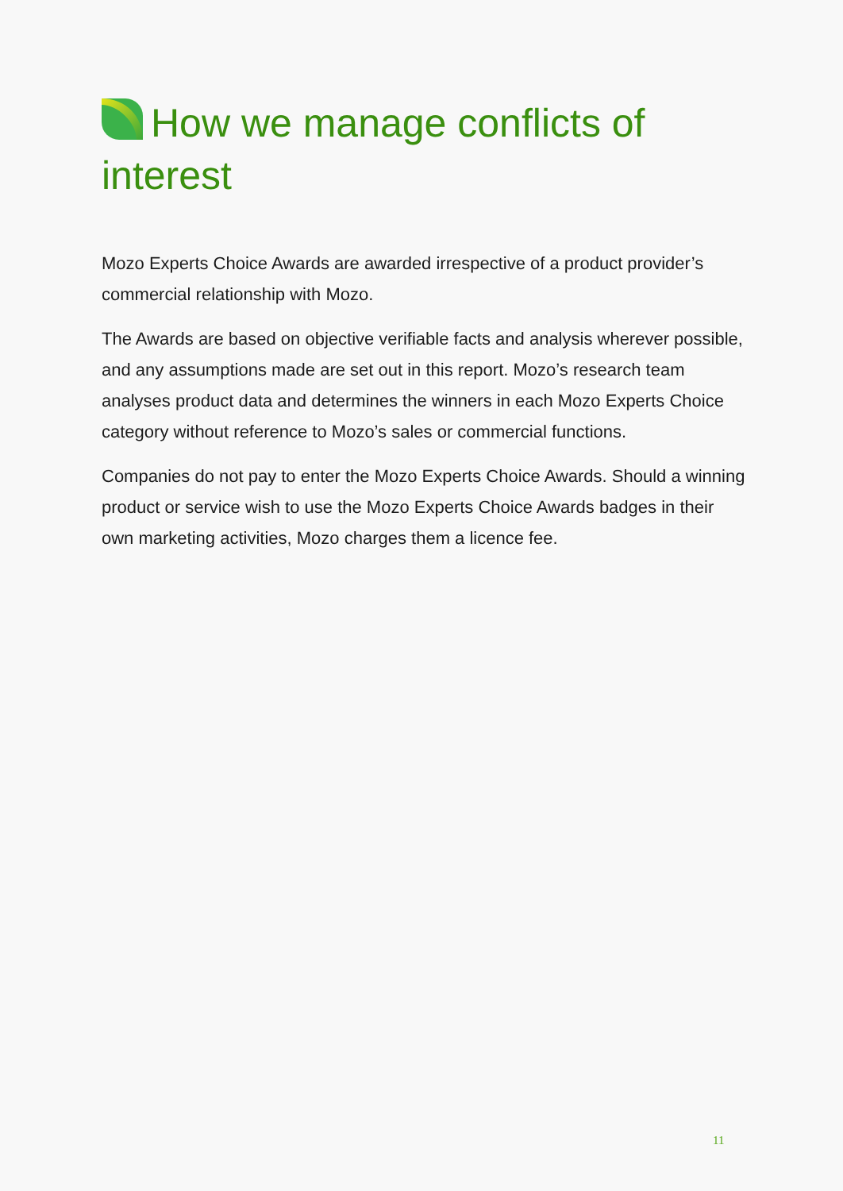How we manage conflicts of interest
Mozo Experts Choice Awards are awarded irrespective of a product provider’s commercial relationship with Mozo.
The Awards are based on objective verifiable facts and analysis wherever possible, and any assumptions made are set out in this report. Mozo’s research team analyses product data and determines the winners in each Mozo Experts Choice category without reference to Mozo’s sales or commercial functions.
Companies do not pay to enter the Mozo Experts Choice Awards. Should a winning product or service wish to use the Mozo Experts Choice Awards badges in their own marketing activities, Mozo charges them a licence fee.
11